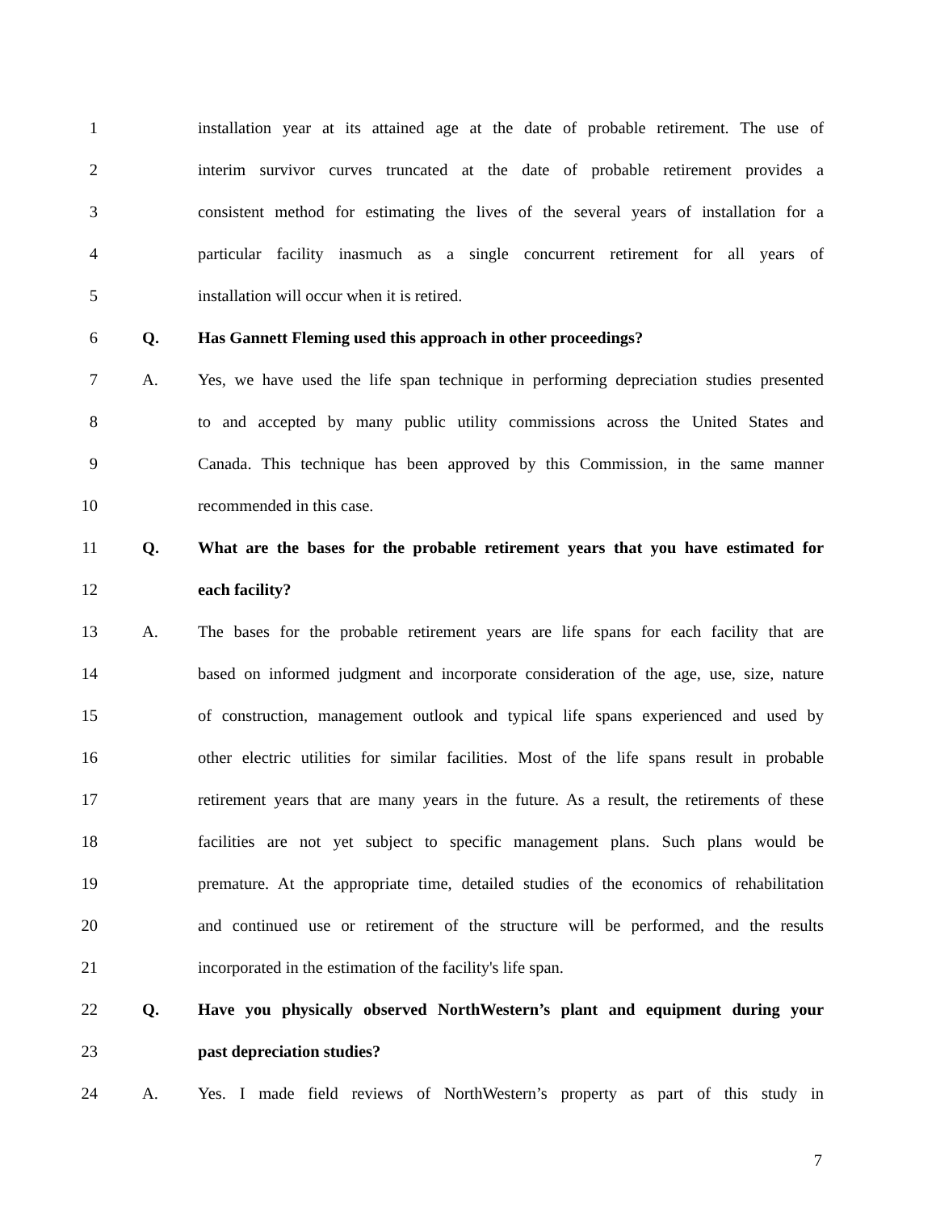1
installation year at its attained age at the date of probable retirement. The use of
2
interim survivor curves truncated at the date of probable retirement provides a
3
consistent method for estimating the lives of the several years of installation for a
4
particular facility inasmuch as a single concurrent retirement for all years of
5 installation will occur when it is retired.
6 Q. Has Gannett Fleming used this approach in other proceedings?
7 A.
Yes, we have used the life span technique in performing depreciation studies presented
8
to and accepted by many public utility commissions across the United States and
9
Canada. This technique has been approved by this Commission, in the same manner
10 recommended in this case.
11 Q.
What are the bases for the probable retirement years that you have estimated for
12 each facility?
13 A.
The bases for the probable retirement years are life spans for each facility that are
14
based on informed judgment and incorporate consideration of the age, use, size, nature
15
of construction, management outlook and typical life spans experienced and used by
16
other electric utilities for similar facilities. Most of the life spans result in probable
17
retirement years that are many years in the future. As a result, the retirements of these
18
facilities are not yet subject to specific management plans. Such plans would be
19
premature. At the appropriate time, detailed studies of the economics of rehabilitation
20
and continued use or retirement of the structure will be performed, and the results
21 incorporated in the estimation of the facility's life span.
22 Q.
Have you physically observed NorthWestern’s plant and equipment during your
23 past depreciation studies?
24 A.
Yes. I made field reviews of NorthWestern’s property as part of this study in
7